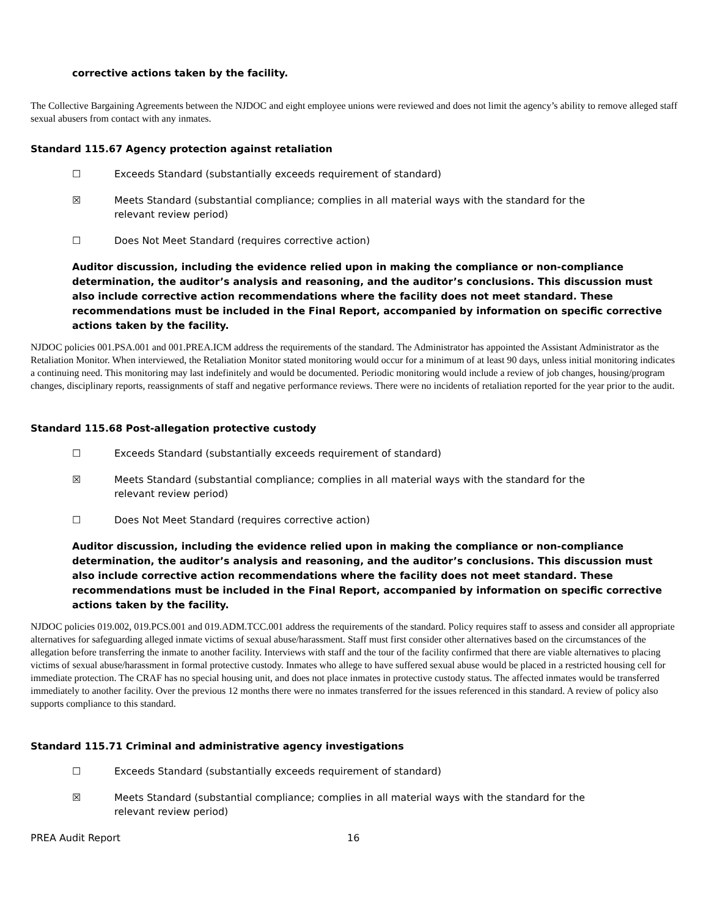corrective actions taken by the facility.
The Collective Bargaining Agreements between the NJDOC and eight employee unions were reviewed and does not limit the agency’s ability to remove alleged staff sexual abusers from contact with any inmates.
Standard 115.67 Agency protection against retaliation
☐ Exceeds Standard (substantially exceeds requirement of standard)
☒ Meets Standard (substantial compliance; complies in all material ways with the standard for the relevant review period)
☐ Does Not Meet Standard (requires corrective action)
Auditor discussion, including the evidence relied upon in making the compliance or non-compliance determination, the auditor’s analysis and reasoning, and the auditor’s conclusions. This discussion must also include corrective action recommendations where the facility does not meet standard. These recommendations must be included in the Final Report, accompanied by information on specific corrective actions taken by the facility.
NJDOC policies 001.PSA.001 and 001.PREA.ICM address the requirements of the standard. The Administrator has appointed the Assistant Administrator as the Retaliation Monitor. When interviewed, the Retaliation Monitor stated monitoring would occur for a minimum of at least 90 days, unless initial monitoring indicates a continuing need. This monitoring may last indefinitely and would be documented. Periodic monitoring would include a review of job changes, housing/program changes, disciplinary reports, reassignments of staff and negative performance reviews. There were no incidents of retaliation reported for the year prior to the audit.
Standard 115.68 Post-allegation protective custody
☐ Exceeds Standard (substantially exceeds requirement of standard)
☒ Meets Standard (substantial compliance; complies in all material ways with the standard for the relevant review period)
☐ Does Not Meet Standard (requires corrective action)
Auditor discussion, including the evidence relied upon in making the compliance or non-compliance determination, the auditor’s analysis and reasoning, and the auditor’s conclusions. This discussion must also include corrective action recommendations where the facility does not meet standard. These recommendations must be included in the Final Report, accompanied by information on specific corrective actions taken by the facility.
NJDOC policies 019.002, 019.PCS.001 and 019.ADM.TCC.001 address the requirements of the standard. Policy requires staff to assess and consider all appropriate alternatives for safeguarding alleged inmate victims of sexual abuse/harassment. Staff must first consider other alternatives based on the circumstances of the allegation before transferring the inmate to another facility. Interviews with staff and the tour of the facility confirmed that there are viable alternatives to placing victims of sexual abuse/harassment in formal protective custody. Inmates who allege to have suffered sexual abuse would be placed in a restricted housing cell for immediate protection. The CRAF has no special housing unit, and does not place inmates in protective custody status. The affected inmates would be transferred immediately to another facility. Over the previous 12 months there were no inmates transferred for the issues referenced in this standard. A review of policy also supports compliance to this standard.
Standard 115.71 Criminal and administrative agency investigations
☐ Exceeds Standard (substantially exceeds requirement of standard)
☒ Meets Standard (substantial compliance; complies in all material ways with the standard for the relevant review period)
PREA Audit Report 16